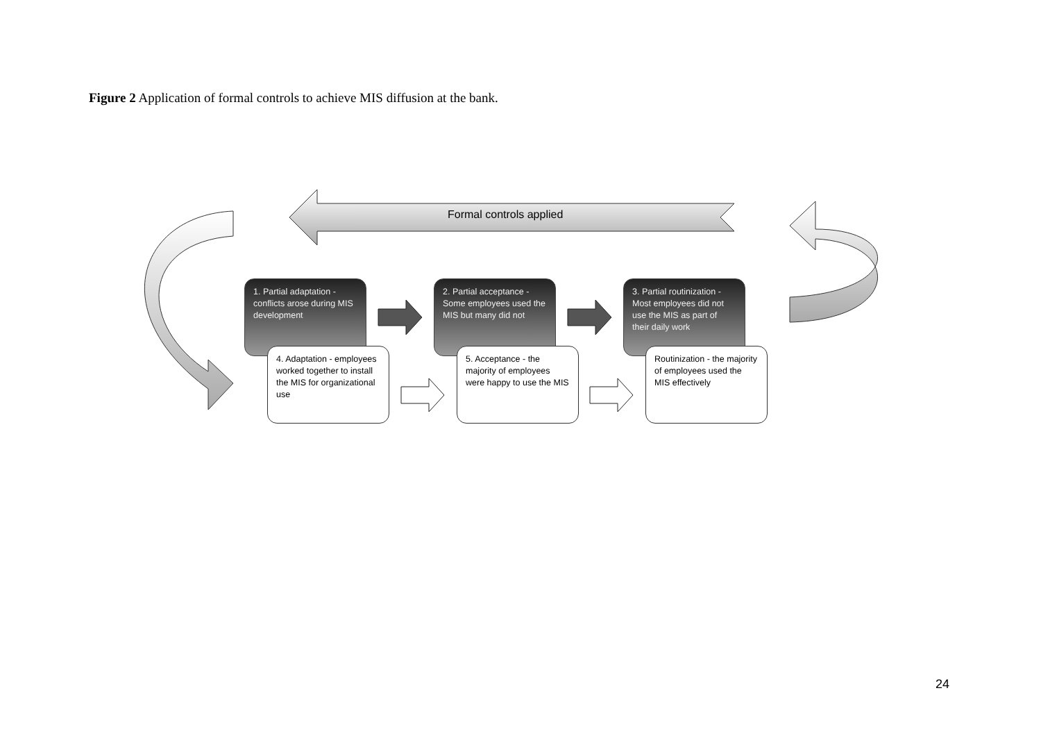Figure 2 Application of formal controls to achieve MIS diffusion at the bank.
Formal controls applied
1. Partial adaptation - conflicts arose during MIS development
2. Partial acceptance - Some employees used the MIS but many did not
3. Partial routinization - Most employees did not use the MIS as part of their daily work
4. Adaptation - employees worked together to install the MIS for organizational use
5. Acceptance - the majority of employees were happy to use the MIS
Routinization - the majority of employees used the MIS effectively
24